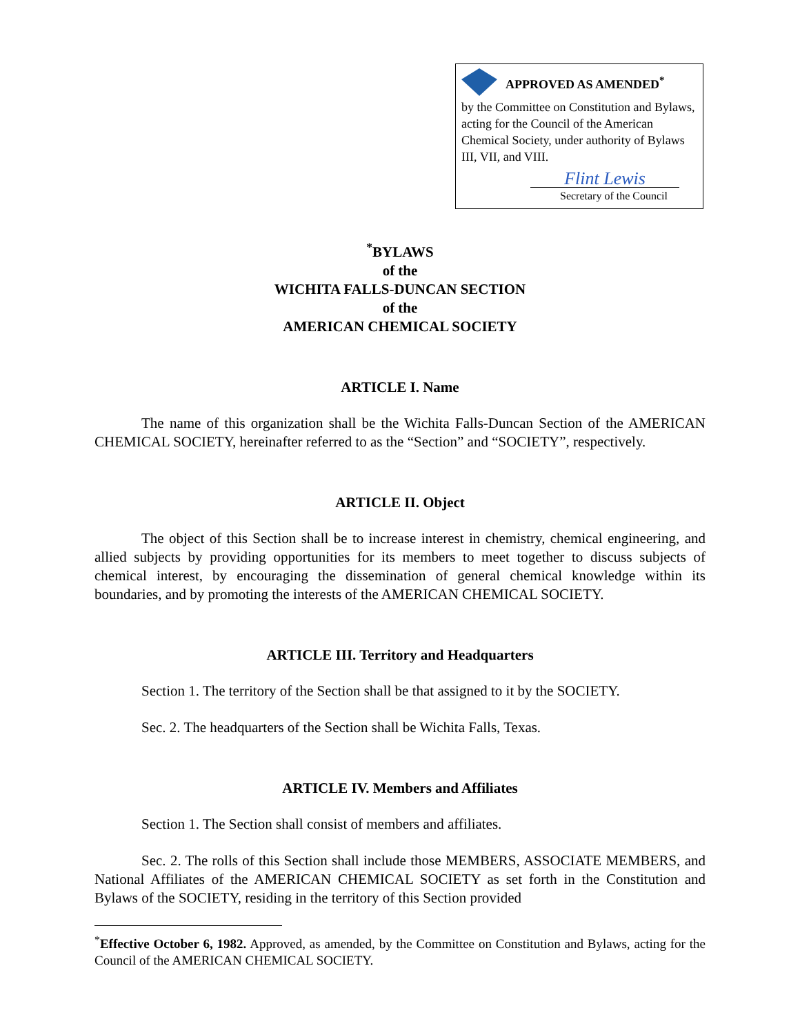APPROVED AS AMENDED<sup>*</sup>
by the Committee on Constitution and Bylaws, acting for the Council of the American Chemical Society, under authority of Bylaws III, VII, and VIII.
Flint Lewis
Secretary of the Council
<sup>*</sup> BYLAWS
of the
WICHITA FALLS-DUNCAN SECTION
of the
AMERICAN CHEMICAL SOCIETY
ARTICLE I. Name
The name of this organization shall be the Wichita Falls-Duncan Section of the AMERICAN CHEMICAL SOCIETY, hereinafter referred to as the “Section” and “SOCIETY”, respectively.
ARTICLE II. Object
The object of this Section shall be to increase interest in chemistry, chemical engineering, and allied subjects by providing opportunities for its members to meet together to discuss subjects of chemical interest, by encouraging the dissemination of general chemical knowledge within its boundaries, and by promoting the interests of the AMERICAN CHEMICAL SOCIETY.
ARTICLE III. Territory and Headquarters
Section 1. The territory of the Section shall be that assigned to it by the SOCIETY.
Sec. 2. The headquarters of the Section shall be Wichita Falls, Texas.
ARTICLE IV. Members and Affiliates
Section 1. The Section shall consist of members and affiliates.
Sec. 2. The rolls of this Section shall include those MEMBERS, ASSOCIATE MEMBERS, and National Affiliates of the AMERICAN CHEMICAL SOCIETY as set forth in the Constitution and Bylaws of the SOCIETY, residing in the territory of this Section provided
<sup>*</sup> Effective October 6, 1982. Approved, as amended, by the Committee on Constitution and Bylaws, acting for the Council of the AMERICAN CHEMICAL SOCIETY.